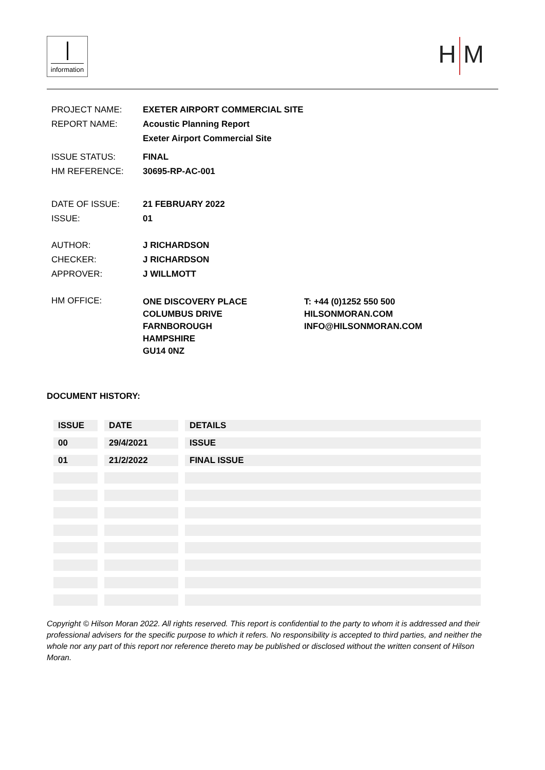information
H M
| PROJECT NAME: | EXETER AIRPORT COMMERCIAL SITE | |
| REPORT NAME: | Acoustic Planning Report Exeter Airport Commercial Site | |
| ISSUE STATUS: | FINAL | |
| HM REFERENCE: | 30695-RP-AC-001 | |
| DATE OF ISSUE: | 21 FEBRUARY 2022 | |
| ISSUE: | 01 | |
| AUTHOR: | J RICHARDSON | |
| CHECKER: | J RICHARDSON | |
| APPROVER: | J WILLMOTT | |
| HM OFFICE: | ONE DISCOVERY PLACE COLUMBUS DRIVE FARNBOROUGH HAMPSHIRE GU14 0NZ | T: +44 (0)1252 550 500 HILSONMORAN.COM INFO@HILSONMORAN.COM |
DOCUMENT HISTORY:
| ISSUE | DATE | DETAILS |
| --- | --- | --- |
| 00 | 29/4/2021 | ISSUE |
| 01 | 21/2/2022 | FINAL ISSUE |
Copyright © Hilson Moran 2022. All rights reserved. This report is confidential to the party to whom it is addressed and their professional advisers for the specific purpose to which it refers. No responsibility is accepted to third parties, and neither the whole nor any part of this report nor reference thereto may be published or disclosed without the written consent of Hilson Moran.